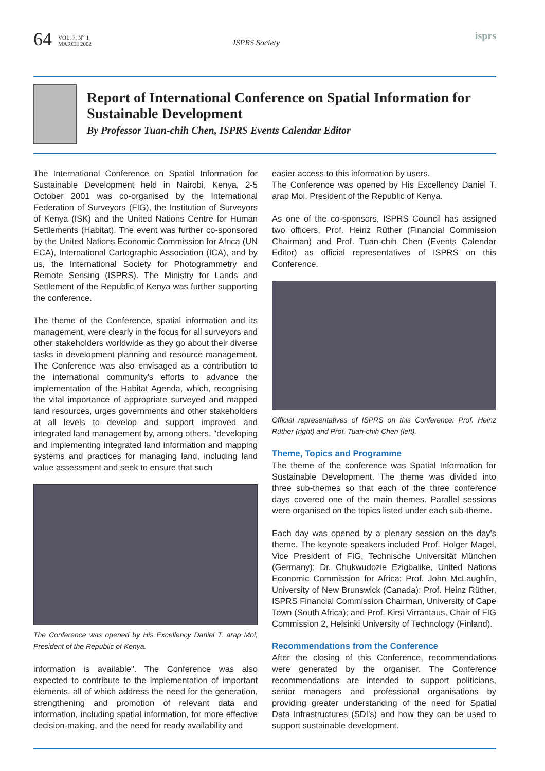64
VOL. 7, N<sup>o</sup> 1
MARCH 2002
ISPRS Society
isprs
Report of International Conference on Spatial Information for Sustainable Development
By Professor Tuan-chih Chen, ISPRS Events Calendar Editor
The International Conference on Spatial Information for Sustainable Development held in Nairobi, Kenya, 2-5 October 2001 was co-organised by the International Federation of Surveyors (FIG), the Institution of Surveyors of Kenya (ISK) and the United Nations Centre for Human Settlements (Habitat). The event was further co-sponsored by the United Nations Economic Commission for Africa (UN ECA), International Cartographic Association (ICA), and by us, the International Society for Photogrammetry and Remote Sensing (ISPRS). The Ministry for Lands and Settlement of the Republic of Kenya was further supporting the conference.
The theme of the Conference, spatial information and its management, were clearly in the focus for all surveyors and other stakeholders worldwide as they go about their diverse tasks in development planning and resource management. The Conference was also envisaged as a contribution to the international community's efforts to advance the implementation of the Habitat Agenda, which, recognising the vital importance of appropriate surveyed and mapped land resources, urges governments and other stakeholders at all levels to develop and support improved and integrated land management by, among others, "developing and implementing integrated land information and mapping systems and practices for managing land, including land value assessment and seek to ensure that such
The Conference was opened by His Excellency Daniel T. arap Moi, President of the Republic of Kenya.
information is available". The Conference was also expected to contribute to the implementation of important elements, all of which address the need for the generation, strengthening and promotion of relevant data and information, including spatial information, for more effective decision-making, and the need for ready availability and
easier access to this information by users.
The Conference was opened by His Excellency Daniel T. arap Moi, President of the Republic of Kenya.
As one of the co-sponsors, ISPRS Council has assigned two officers, Prof. Heinz Rüther (Financial Commission Chairman) and Prof. Tuan-chih Chen (Events Calendar Editor) as official representatives of ISPRS on this Conference.
Official representatives of ISPRS on this Conference: Prof. Heinz Rüther (right) and Prof. Tuan-chih Chen (left).
Theme, Topics and Programme
The theme of the conference was Spatial Information for Sustainable Development. The theme was divided into three sub-themes so that each of the three conference days covered one of the main themes. Parallel sessions were organised on the topics listed under each sub-theme.
Each day was opened by a plenary session on the day's theme. The keynote speakers included Prof. Holger Magel, Vice President of FIG, Technische Universität München (Germany); Dr. Chukwudozie Ezigbalike, United Nations Economic Commission for Africa; Prof. John McLaughlin, University of New Brunswick (Canada); Prof. Heinz Rüther, ISPRS Financial Commission Chairman, University of Cape Town (South Africa); and Prof. Kirsi Virrantaus, Chair of FIG Commission 2, Helsinki University of Technology (Finland).
Recommendations from the Conference
After the closing of this Conference, recommendations were generated by the organiser. The Conference recommendations are intended to support politicians, senior managers and professional organisations by providing greater understanding of the need for Spatial Data Infrastructures (SDI's) and how they can be used to support sustainable development.